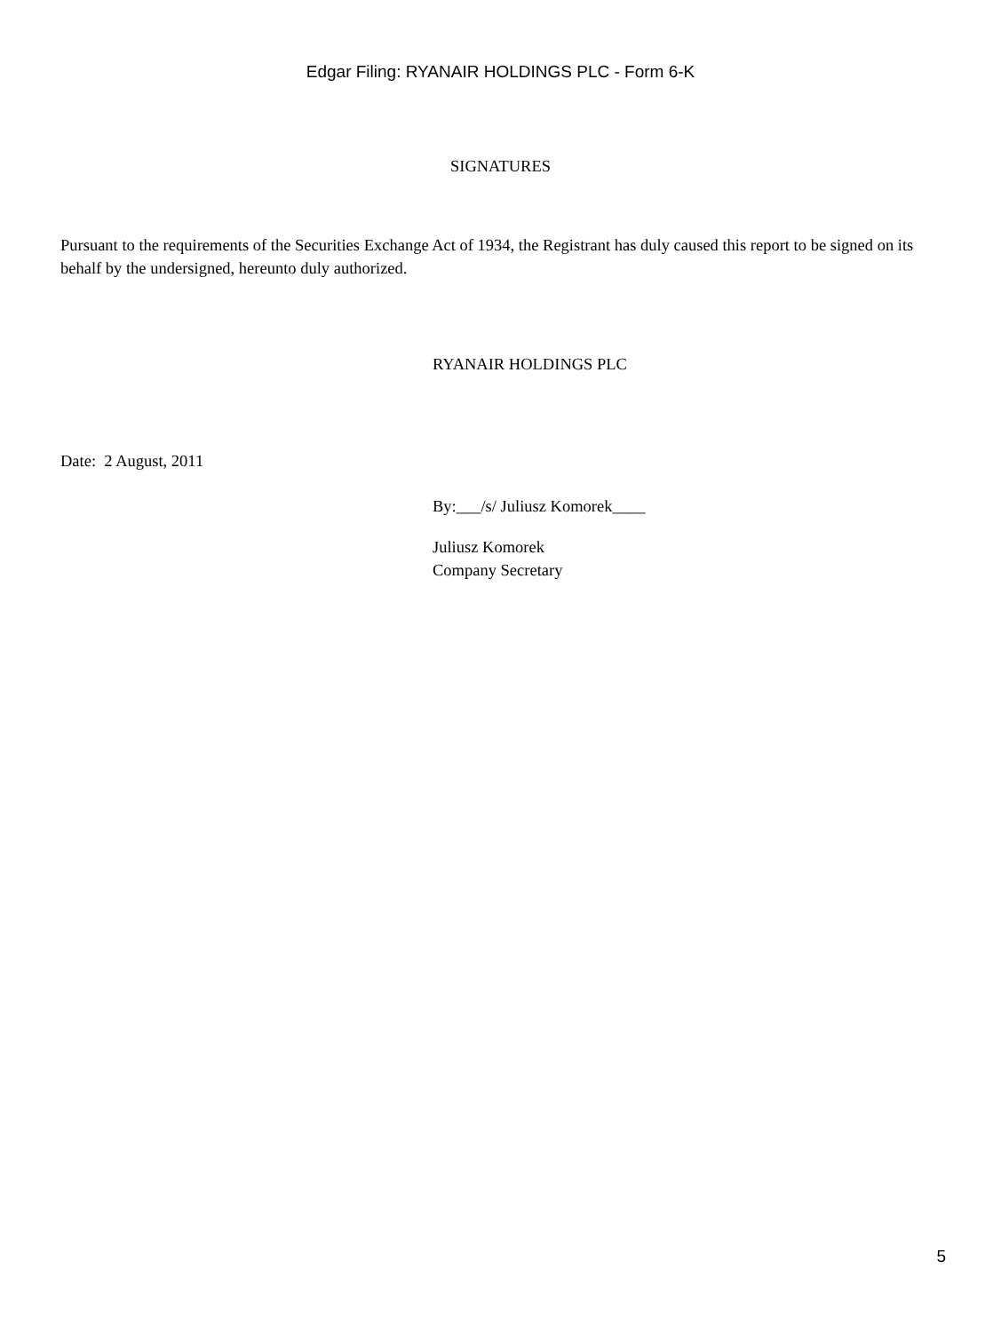Edgar Filing: RYANAIR HOLDINGS PLC - Form 6-K
SIGNATURES
Pursuant to the requirements of the Securities Exchange Act of 1934, the Registrant has duly caused this report to be signed on its behalf by the undersigned, hereunto duly authorized.
RYANAIR HOLDINGS PLC
Date: 2 August, 2011
By:___/s/ Juliusz Komorek____
Juliusz Komorek
Company Secretary
5